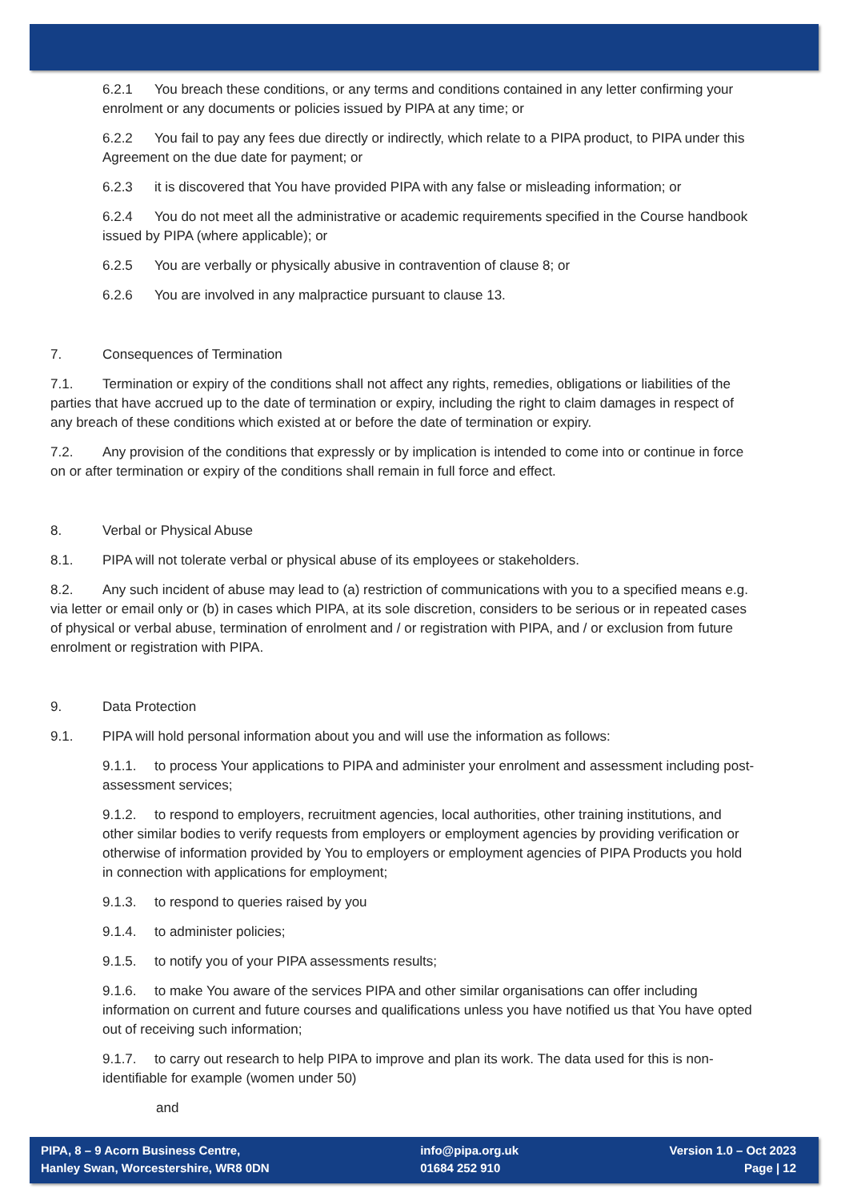6.2.1 You breach these conditions, or any terms and conditions contained in any letter confirming your enrolment or any documents or policies issued by PIPA at any time; or
6.2.2 You fail to pay any fees due directly or indirectly, which relate to a PIPA product, to PIPA under this Agreement on the due date for payment; or
6.2.3 it is discovered that You have provided PIPA with any false or misleading information; or
6.2.4 You do not meet all the administrative or academic requirements specified in the Course handbook issued by PIPA (where applicable); or
6.2.5 You are verbally or physically abusive in contravention of clause 8; or
6.2.6 You are involved in any malpractice pursuant to clause 13.
7. Consequences of Termination
7.1. Termination or expiry of the conditions shall not affect any rights, remedies, obligations or liabilities of the parties that have accrued up to the date of termination or expiry, including the right to claim damages in respect of any breach of these conditions which existed at or before the date of termination or expiry.
7.2. Any provision of the conditions that expressly or by implication is intended to come into or continue in force on or after termination or expiry of the conditions shall remain in full force and effect.
8. Verbal or Physical Abuse
8.1. PIPA will not tolerate verbal or physical abuse of its employees or stakeholders.
8.2. Any such incident of abuse may lead to (a) restriction of communications with you to a specified means e.g. via letter or email only or (b) in cases which PIPA, at its sole discretion, considers to be serious or in repeated cases of physical or verbal abuse, termination of enrolment and / or registration with PIPA, and / or exclusion from future enrolment or registration with PIPA.
9. Data Protection
9.1. PIPA will hold personal information about you and will use the information as follows:
9.1.1. to process Your applications to PIPA and administer your enrolment and assessment including post-assessment services;
9.1.2. to respond to employers, recruitment agencies, local authorities, other training institutions, and other similar bodies to verify requests from employers or employment agencies by providing verification or otherwise of information provided by You to employers or employment agencies of PIPA Products you hold in connection with applications for employment;
9.1.3. to respond to queries raised by you
9.1.4. to administer policies;
9.1.5. to notify you of your PIPA assessments results;
9.1.6. to make You aware of the services PIPA and other similar organisations can offer including information on current and future courses and qualifications unless you have notified us that You have opted out of receiving such information;
9.1.7. to carry out research to help PIPA to improve and plan its work. The data used for this is non-identifiable for example (women under 50)
and
PIPA, 8 – 9 Acorn Business Centre,
Hanley Swan, Worcestershire, WR8 0DN
info@pipa.org.uk
01684 252 910
Version 1.0 – Oct 2023
Page | 12